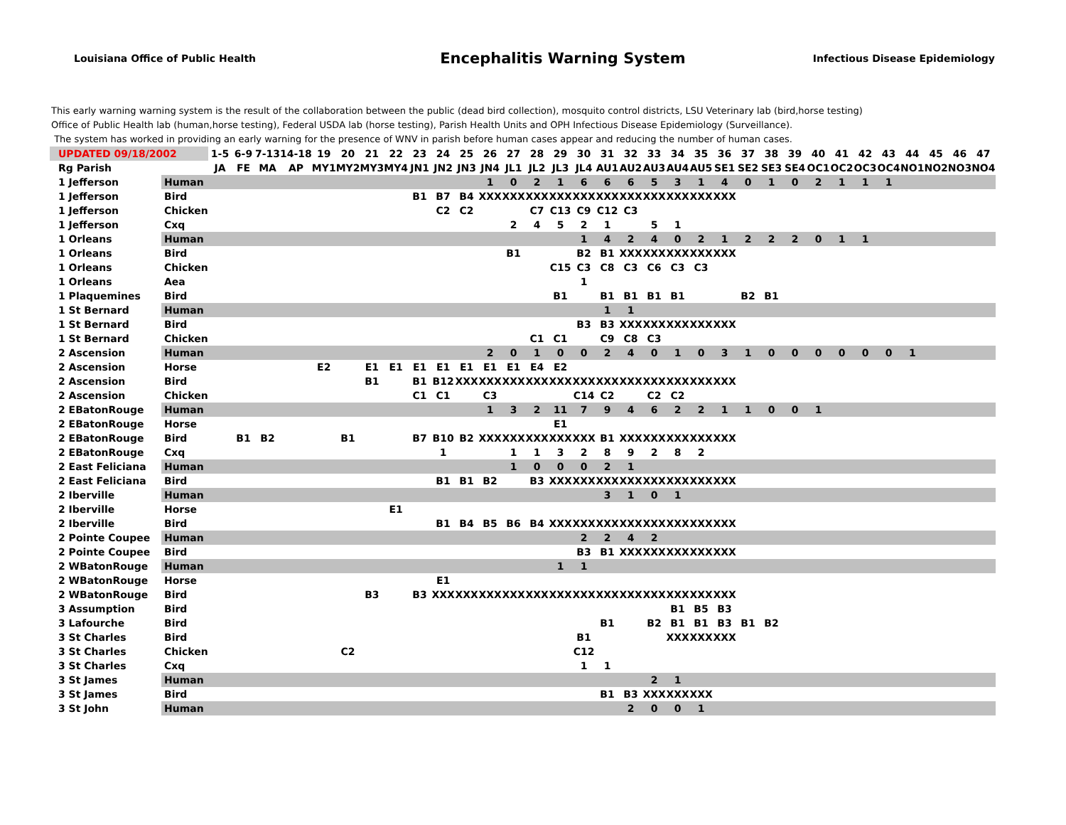Louisiana Office of Public Health Encephalitis Warning System Infectious Disease Epidemiology
This early warning warning system is the result of the collaboration between the public (dead bird collection), mosquito control districts, LSU Veterinary lab (bird,horse testing)
Office of Public Health lab (human,horse testing), Federal USDA lab (horse testing), Parish Health Units and OPH Infectious Disease Epidemiology (Surveillance).
The system has worked in providing an early warning for the presence of WNV in parish before human cases appear and reducing the number of human cases.
| UPDATED 09/18/2002 | | 1-5 | 6-9 | 7-13 | 14-18 | 19 | 20 | 21 | 22 | 23 | 24 | 25 | 26 | 27 | 28 | 29 | 30 | 31 | 32 | 33 | 34 | 35 | 36 | 37 | 38 | 39 | 40 | 41 | 42 | 43 | 44 | 45 | 46 | 47 |
| --- | --- | --- | --- | --- | --- | --- | --- | --- | --- | --- | --- | --- | --- | --- | --- | --- | --- | --- | --- | --- | --- | --- | --- | --- | --- | --- | --- | --- | --- | --- | --- | --- | --- | --- |
| Rg Parish | | JA | FE | MA | AP | MY1 | MY2 | MY3 | MY4 | JN1 | JN2 | JN3 | JN4 | JL1 | JL2 | JL3 | JL4 | AU1 | AU2 | AU3 | AU4 | AU5 | SE1 | SE2 | SE3 | SE4 | OC1 | OC2 | OC3 | OC4 | NO1 | NO2 | NO3 | NO4 |
| 1 Jefferson | Human | | | | | | | | | | | | 1 | 0 | 2 | 1 | 6 | 6 | 6 | 5 | 3 | 1 | 4 | 0 | 1 | 0 | 2 | 1 | 1 | 1 | | | | |
| 1 Jefferson | Bird | | | | | | | | | B1 | B7 | B4 | XXX | XXX | XXX | XXX | XXX | XXX | XXX | XXX | XXX | XXX | XXX | | | | | | | | | | | |
| 1 Jefferson | Chicken | | | | | | | | | | C2 | C2 | | | C7 | C13 | C9 | C12 | C3 | | | | | | | | | | | | | | | |
| 1 Jefferson | Cxq | | | | | | | | | | | | | 2 | 4 | 5 | 2 | 1 | | 5 | 1 | | | | | | | | | | | | | |
| 1 Orleans | Human | | | | | | | | | | | | | | | | 1 | 4 | 2 | 4 | 0 | 2 | 1 | 2 | 2 | 2 | 0 | 1 | 1 | | | | | |
| 1 Orleans | Bird | | | | | | | | | | | | | B1 | | | B2 | B1 | XXX | XXX | XXX | XXX | XXX | | | | | | | | | | | |
| 1 Orleans | Chicken | | | | | | | | | | | | | | | C15 | C3 | C8 | C3 | C6 | C3 | C3 | | | | | | | | | | | | |
| 1 Orleans | Aea | | | | | | | | | | | | | | | | 1 | | | | | | | | | | | | | | | | | |
| 1 Plaquemines | Bird | | | | | | | | | | | | | | | B1 | | B1 | B1 | B1 | B1 | | | B2 | B1 | | | | | | | | | |
| 1 St Bernard | Human | | | | | | | | | | | | | | | | | 1 | 1 | | | | | | | | | | | | | | | |
| 1 St Bernard | Bird | | | | | | | | | | | | | | | | B3 | B3 | XXX | XXX | XXX | XXX | XXX | | | | | | | | | | | |
| 1 St Bernard | Chicken | | | | | | | | | | | | | | C1 | C1 | | C9 | C8 | C3 | | | | | | | | | | | | | | |
| 2 Ascension | Human | | | | | | | | | | | | 2 | 0 | 1 | 0 | 0 | 2 | 4 | 0 | 1 | 0 | 3 | 1 | 0 | 0 | 0 | 0 | 0 | 0 | 1 | | | |
| 2 Ascension | Horse | | | | | E2 | | E1 | E1 | E1 | E1 | E1 | E1 | E1 | E4 | E2 | | | | | | | | | | | | | | | | | | |
| 2 Ascension | Bird | | | | | | | B1 | | B1 | B12 | XXX | XXX | XXX | XXX | XXX | XXX | XXX | XXX | XXX | XXX | XXX | XXX | | | | | | | | | | | |
| 2 Ascension | Chicken | | | | | | | | | C1 | C1 | | C3 | | | | C14 | C2 | | C2 | C2 | | | | | | | | | | | | | |
| 2 EBatonRouge | Human | | | | | | | | | | | | 1 | 3 | 2 | 11 | 7 | 9 | 4 | 6 | 2 | 2 | 1 | 1 | 0 | 0 | 1 | | | | | | | |
| 2 EBatonRouge | Horse | | | | | | | | | | | | | | | E1 | | | | | | | | | | | | | | | | | | |
| 2 EBatonRouge | Bird | | B1 | B2 | | | B1 | | | B7 | B10 | B2 | XXX | XXX | XXX | XXX | XXX | B1 | XXX | XXX | XXX | XXX | XXX | | | | | | | | | | | |
| 2 EBatonRouge | Cxq | | | | | | | | | | 1 | | | 1 | 1 | 3 | 2 | 8 | 9 | 2 | 8 | 2 | | | | | | | | | | | | |
| 2 East Feliciana | Human | | | | | | | | | | | | | 1 | 0 | 0 | 0 | 2 | 1 | | | | | | | | | | | | | | | |
| 2 East Feliciana | Bird | | | | | | | | | | B1 | B1 | B2 | | B3 | XXX | XXX | XXX | XXX | XXX | XXX | XXX | XXX | | | | | | | | | | | |
| 2 Iberville | Human | | | | | | | | | | | | | | | | | 3 | 1 | 0 | 1 | | | | | | | | | | | | | |
| 2 Iberville | Horse | | | | | | | | E1 | | | | | | | | | | | | | | | | | | | | | | | | | |
| 2 Iberville | Bird | | | | | | | | | | B1 | B4 | B5 | B6 | B4 | XXX | XXX | XXX | XXX | XXX | XXX | XXX | XXX | | | | | | | | | | | |
| 2 Pointe Coupee | Human | | | | | | | | | | | | | | | | 2 | 2 | 4 | 2 | | | | | | | | | | | | | | |
| 2 Pointe Coupee | Bird | | | | | | | | | | | | | | | | B3 | B1 | XXX | XXX | XXX | XXX | XXX | | | | | | | | | | | |
| 2 WBatonRouge | Human | | | | | | | | | | | | | | | 1 | 1 | | | | | | | | | | | | | | | | | |
| 2 WBatonRouge | Horse | | | | | | | | | | E1 | | | | | | | | | | | | | | | | | | | | | | | |
| 2 WBatonRouge | Bird | | | | | | | B3 | | B3 | XXX | XXX | XXX | XXX | XXX | XXX | XXX | XXX | XXX | XXX | XXX | XXX | XXX | | | | | | | | | | | |
| 3 Assumption | Bird | | | | | | | | | | | | | | | | | | | | B1 | B5 | B3 | | | | | | | | | | | |
| 3 Lafourche | Bird | | | | | | | | | | | | | | | | | B1 | | B2 | B1 | B1 | B3 | B1 | B2 | | | | | | | | | |
| 3 St Charles | Bird | | | | | | | | | | | | | | | | B1 | | | | XXX | XXX | XXX | | | | | | | | | | | |
| 3 St Charles | Chicken | | | | | | C2 | | | | | | | | | | C12 | | | | | | | | | | | | | | | | | |
| 3 St Charles | Cxq | | | | | | | | | | | | | | | | 1 | 1 | | | | | | | | | | | | | | | | |
| 3 St James | Human | | | | | | | | | | | | | | | | | | | 2 | 1 | | | | | | | | | | | | | |
| 3 St James | Bird | | | | | | | | | | | | | | | | | B1 | B3 | XXX | XXX | XXX | | | | | | | | | | | | |
| 3 St John | Human | | | | | | | | | | | | | | | | | | 2 | 0 | 0 | 1 | | | | | | | | | | | | |